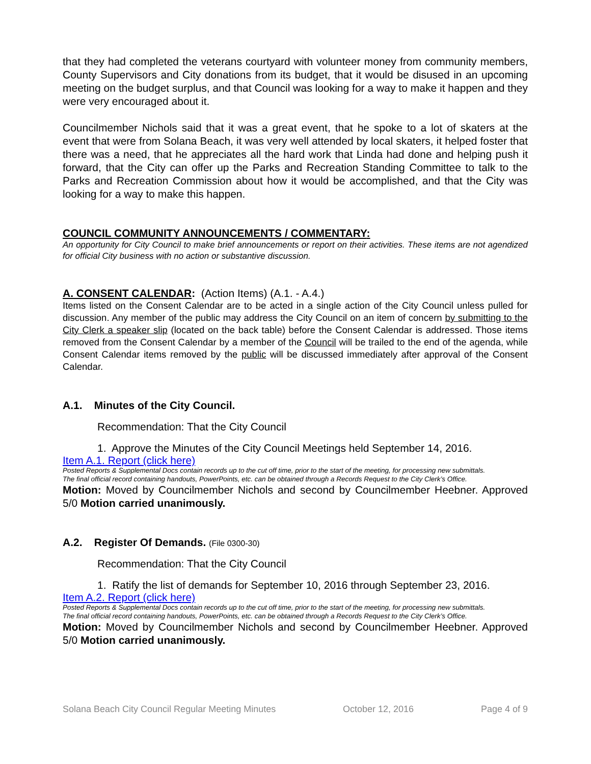that they had completed the veterans courtyard with volunteer money from community members, County Supervisors and City donations from its budget, that it would be disused in an upcoming meeting on the budget surplus, and that Council was looking for a way to make it happen and they were very encouraged about it.
Councilmember Nichols said that it was a great event, that he spoke to a lot of skaters at the event that were from Solana Beach, it was very well attended by local skaters, it helped foster that there was a need, that he appreciates all the hard work that Linda had done and helping push it forward, that the City can offer up the Parks and Recreation Standing Committee to talk to the Parks and Recreation Commission about how it would be accomplished, and that the City was looking for a way to make this happen.
COUNCIL COMMUNITY ANNOUNCEMENTS / COMMENTARY:
An opportunity for City Council to make brief announcements or report on their activities. These items are not agendized for official City business with no action or substantive discussion.
A. CONSENT CALENDAR: (Action Items) (A.1. - A.4.)
Items listed on the Consent Calendar are to be acted in a single action of the City Council unless pulled for discussion. Any member of the public may address the City Council on an item of concern by submitting to the City Clerk a speaker slip (located on the back table) before the Consent Calendar is addressed. Those items removed from the Consent Calendar by a member of the Council will be trailed to the end of the agenda, while Consent Calendar items removed by the public will be discussed immediately after approval of the Consent Calendar.
A.1. Minutes of the City Council.
Recommendation: That the City Council
1. Approve the Minutes of the City Council Meetings held September 14, 2016.
Item A.1. Report (click here)
Posted Reports & Supplemental Docs contain records up to the cut off time, prior to the start of the meeting, for processing new submittals.
The final official record containing handouts, PowerPoints, etc. can be obtained through a Records Request to the City Clerk’s Office.
Motion: Moved by Councilmember Nichols and second by Councilmember Heebner. Approved 5/0 Motion carried unanimously.
A.2. Register Of Demands. (File 0300-30)
Recommendation: That the City Council
1. Ratify the list of demands for September 10, 2016 through September 23, 2016.
Item A.2. Report (click here)
Posted Reports & Supplemental Docs contain records up to the cut off time, prior to the start of the meeting, for processing new submittals.
The final official record containing handouts, PowerPoints, etc. can be obtained through a Records Request to the City Clerk’s Office.
Motion: Moved by Councilmember Nichols and second by Councilmember Heebner. Approved 5/0 Motion carried unanimously.
Solana Beach City Council Regular Meeting Minutes October 12, 2016 Page 4 of 9